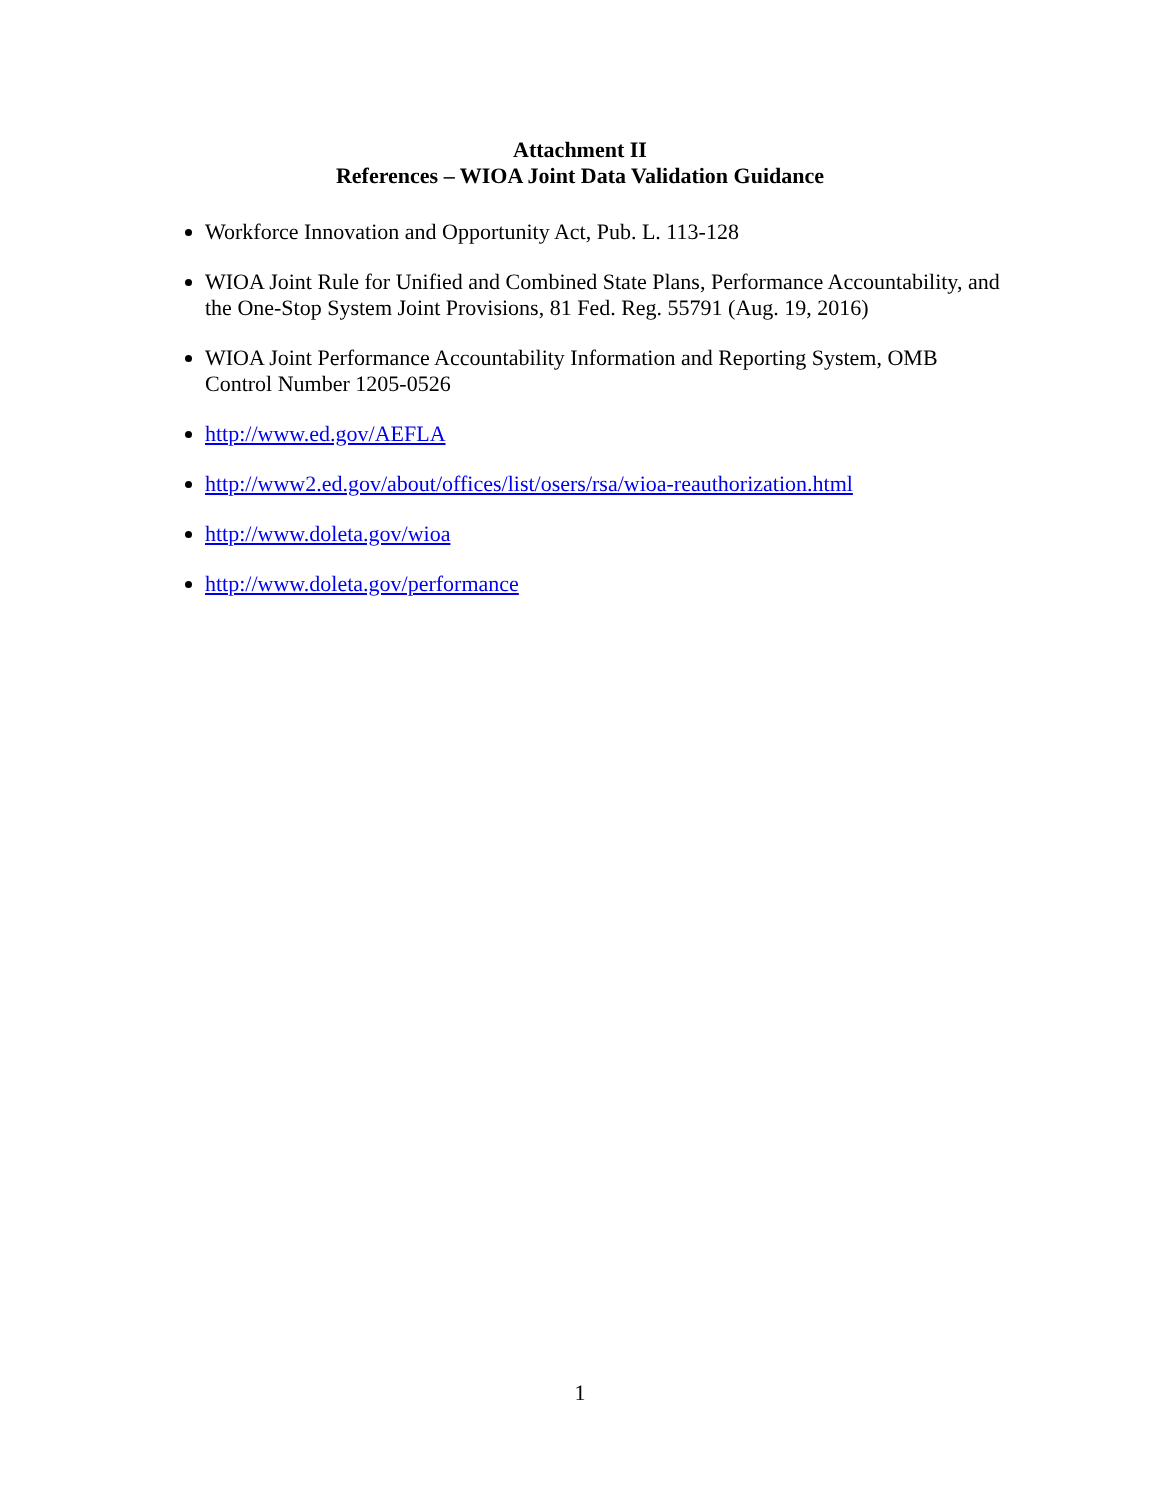Attachment II
References – WIOA Joint Data Validation Guidance
Workforce Innovation and Opportunity Act, Pub. L. 113-128
WIOA Joint Rule for Unified and Combined State Plans, Performance Accountability, and the One-Stop System Joint Provisions, 81 Fed. Reg. 55791 (Aug. 19, 2016)
WIOA Joint Performance Accountability Information and Reporting System, OMB Control Number 1205-0526
http://www.ed.gov/AEFLA
http://www2.ed.gov/about/offices/list/osers/rsa/wioa-reauthorization.html
http://www.doleta.gov/wioa
http://www.doleta.gov/performance
1